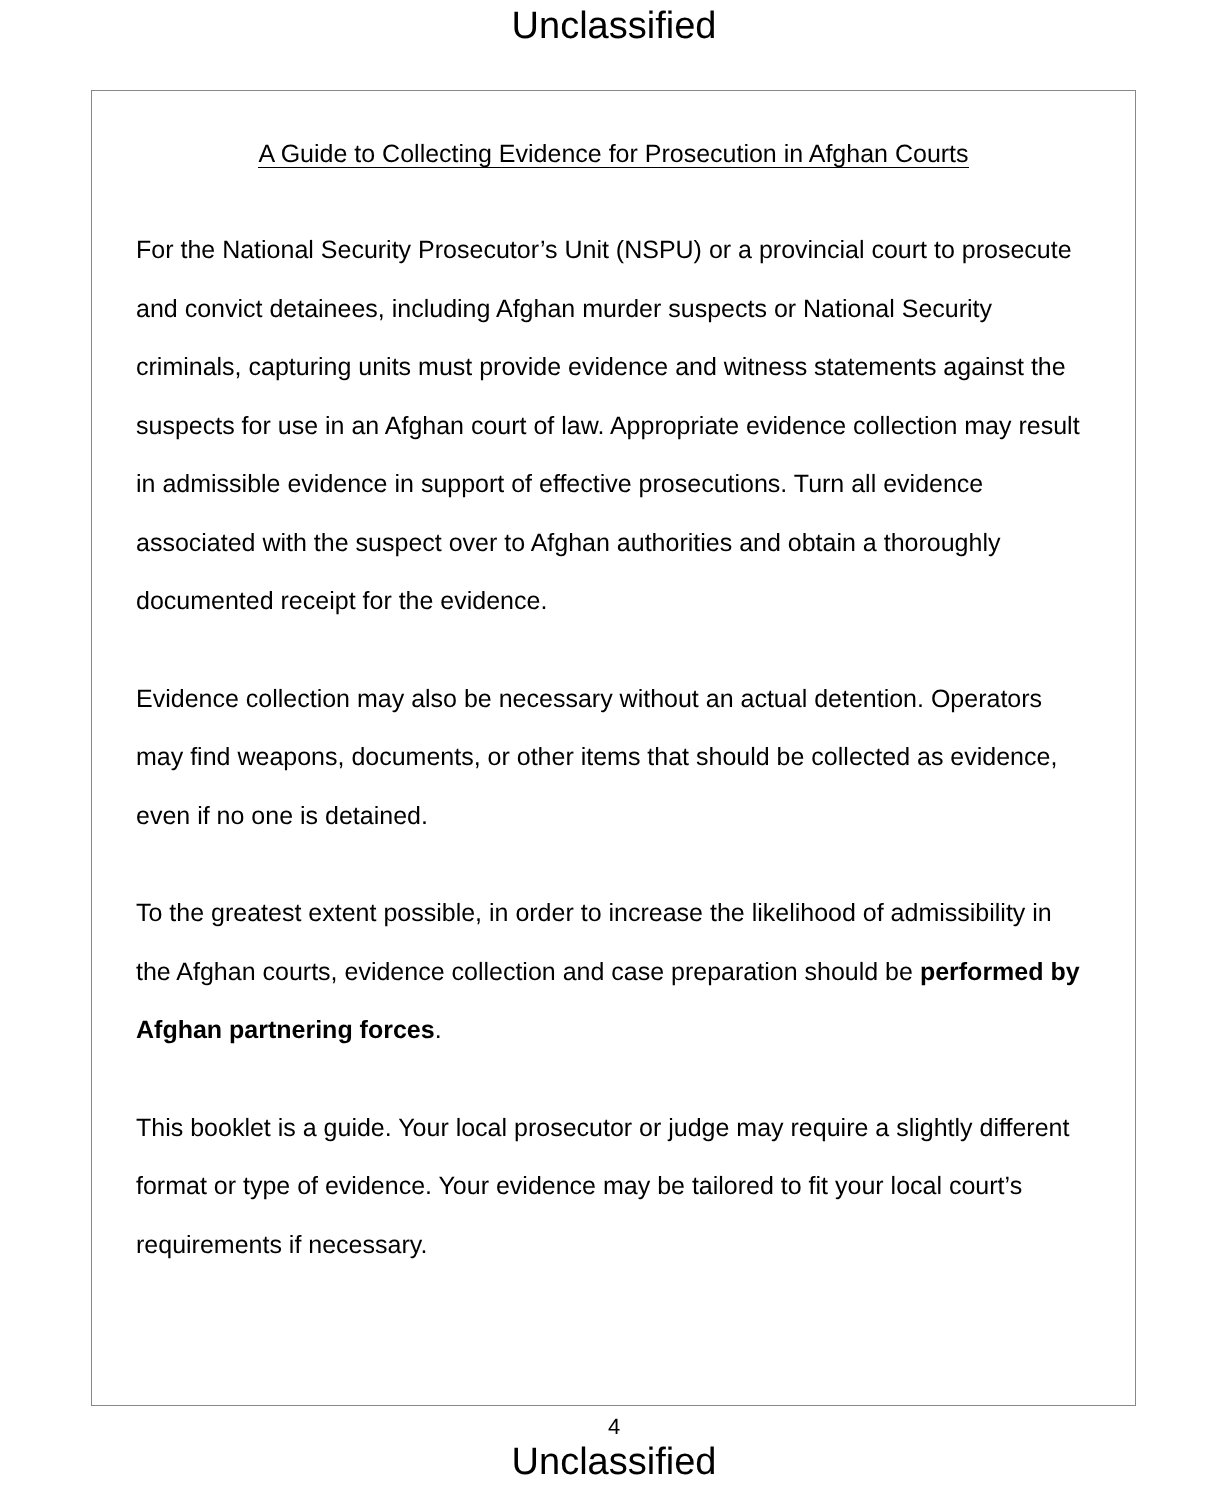Unclassified
A Guide to Collecting Evidence for Prosecution in Afghan Courts
For the National Security Prosecutor’s Unit (NSPU) or a provincial court to prosecute and convict detainees, including Afghan murder suspects or National Security criminals, capturing units must provide evidence and witness statements against the suspects for use in an Afghan court of law. Appropriate evidence collection may result in admissible evidence in support of effective prosecutions. Turn all evidence associated with the suspect over to Afghan authorities and obtain a thoroughly documented receipt for the evidence.
Evidence collection may also be necessary without an actual detention. Operators may find weapons, documents, or other items that should be collected as evidence, even if no one is detained.
To the greatest extent possible, in order to increase the likelihood of admissibility in the Afghan courts, evidence collection and case preparation should be performed by Afghan partnering forces.
This booklet is a guide. Your local prosecutor or judge may require a slightly different format or type of evidence. Your evidence may be tailored to fit your local court’s requirements if necessary.
4
Unclassified